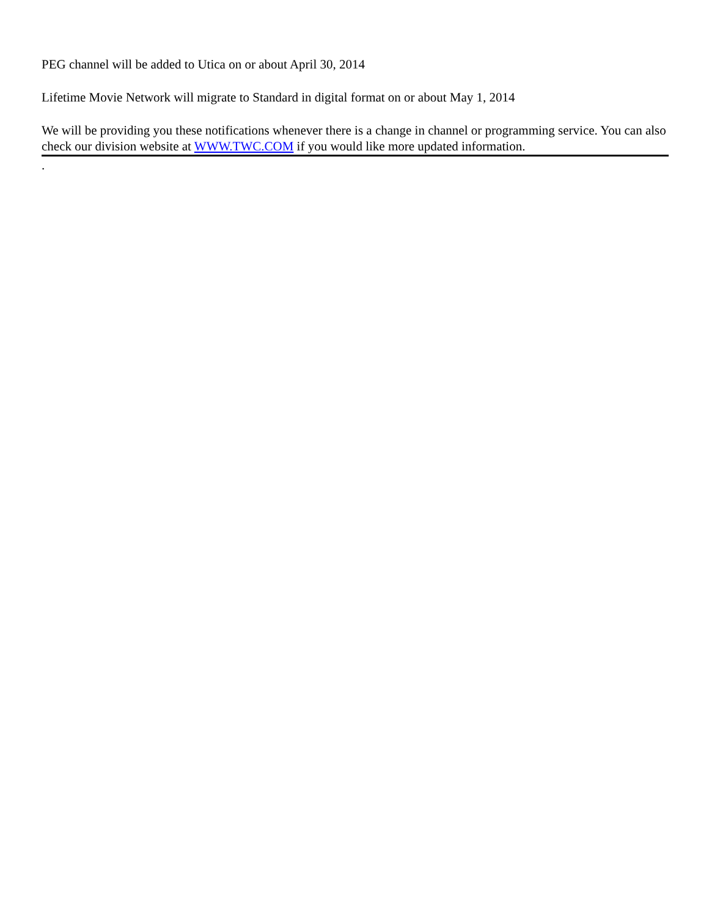PEG channel will be added to Utica on or about April 30, 2014
Lifetime Movie Network will migrate to Standard in digital format on or about May 1, 2014
We will be providing you these notifications whenever there is a change in channel or programming service. You can also check our division website at WWW.TWC.COM if you would like more updated information.
.